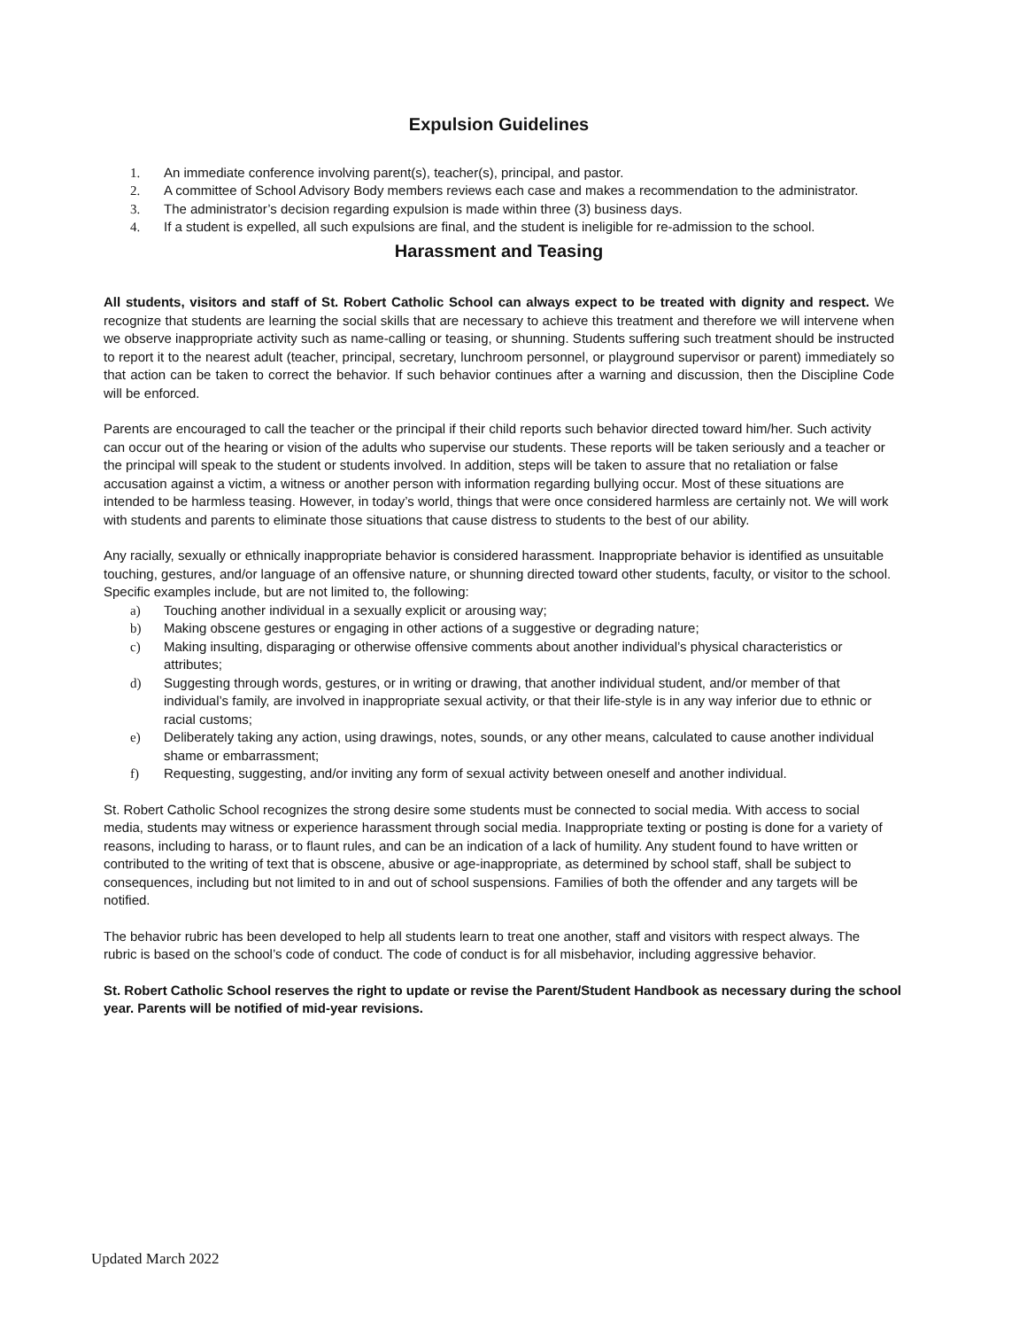Expulsion Guidelines
1. An immediate conference involving parent(s), teacher(s), principal, and pastor.
2. A committee of School Advisory Body members reviews each case and makes a recommendation to the administrator.
3. The administrator’s decision regarding expulsion is made within three (3) business days.
4. If a student is expelled, all such expulsions are final, and the student is ineligible for re-admission to the school.
Harassment and Teasing
All students, visitors and staff of St. Robert Catholic School can always expect to be treated with dignity and respect. We recognize that students are learning the social skills that are necessary to achieve this treatment and therefore we will intervene when we observe inappropriate activity such as name-calling or teasing, or shunning. Students suffering such treatment should be instructed to report it to the nearest adult (teacher, principal, secretary, lunchroom personnel, or playground supervisor or parent) immediately so that action can be taken to correct the behavior. If such behavior continues after a warning and discussion, then the Discipline Code will be enforced.
Parents are encouraged to call the teacher or the principal if their child reports such behavior directed toward him/her. Such activity can occur out of the hearing or vision of the adults who supervise our students. These reports will be taken seriously and a teacher or the principal will speak to the student or students involved. In addition, steps will be taken to assure that no retaliation or false accusation against a victim, a witness or another person with information regarding bullying occur. Most of these situations are intended to be harmless teasing. However, in today’s world, things that were once considered harmless are certainly not. We will work with students and parents to eliminate those situations that cause distress to students to the best of our ability.
Any racially, sexually or ethnically inappropriate behavior is considered harassment. Inappropriate behavior is identified as unsuitable touching, gestures, and/or language of an offensive nature, or shunning directed toward other students, faculty, or visitor to the school. Specific examples include, but are not limited to, the following:
a) Touching another individual in a sexually explicit or arousing way;
b) Making obscene gestures or engaging in other actions of a suggestive or degrading nature;
c) Making insulting, disparaging or otherwise offensive comments about another individual’s physical characteristics or attributes;
d) Suggesting through words, gestures, or in writing or drawing, that another individual student, and/or member of that individual’s family, are involved in inappropriate sexual activity, or that their life-style is in any way inferior due to ethnic or racial customs;
e) Deliberately taking any action, using drawings, notes, sounds, or any other means, calculated to cause another individual shame or embarrassment;
f) Requesting, suggesting, and/or inviting any form of sexual activity between oneself and another individual.
St. Robert Catholic School recognizes the strong desire some students must be connected to social media. With access to social media, students may witness or experience harassment through social media. Inappropriate texting or posting is done for a variety of reasons, including to harass, or to flaunt rules, and can be an indication of a lack of humility. Any student found to have written or contributed to the writing of text that is obscene, abusive or age-inappropriate, as determined by school staff, shall be subject to consequences, including but not limited to in and out of school suspensions. Families of both the offender and any targets will be notified.
The behavior rubric has been developed to help all students learn to treat one another, staff and visitors with respect always. The rubric is based on the school’s code of conduct. The code of conduct is for all misbehavior, including aggressive behavior.
St. Robert Catholic School reserves the right to update or revise the Parent/Student Handbook as necessary during the school year. Parents will be notified of mid-year revisions.
Updated March 2022